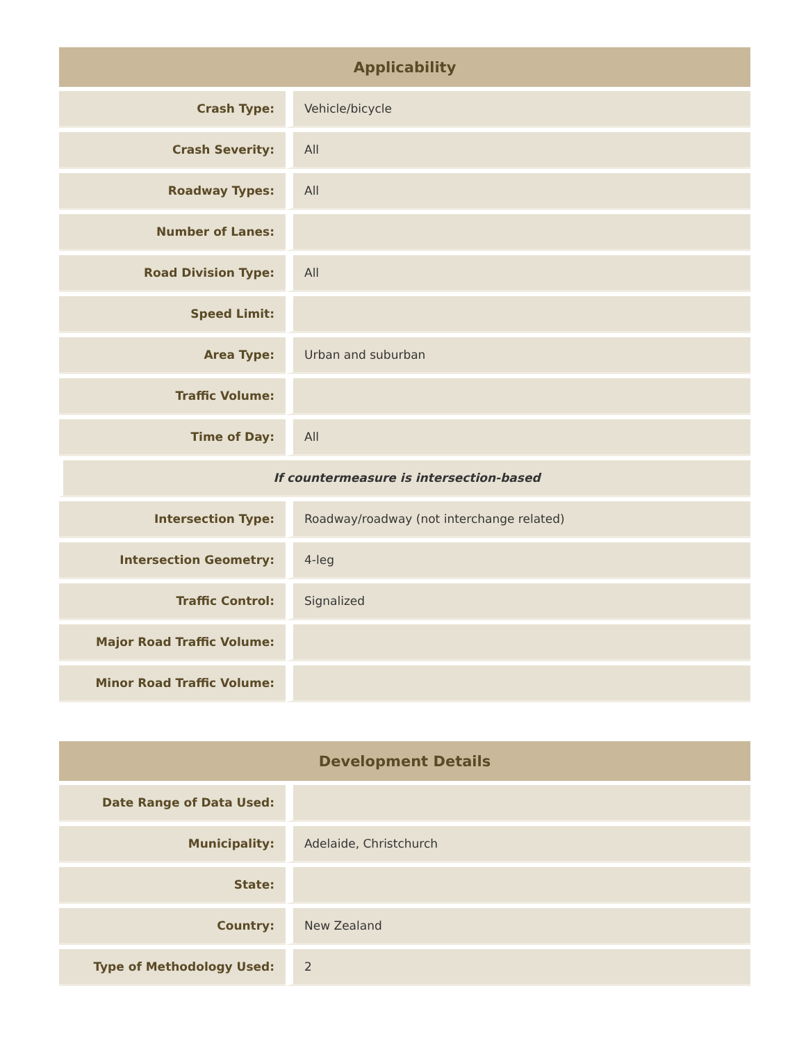| Applicability | |
| --- | --- |
| Crash Type: | Vehicle/bicycle |
| Crash Severity: | All |
| Roadway Types: | All |
| Number of Lanes: | |
| Road Division Type: | All |
| Speed Limit: | |
| Area Type: | Urban and suburban |
| Traffic Volume: | |
| Time of Day: | All |
| If countermeasure is intersection-based | |
| Intersection Type: | Roadway/roadway (not interchange related) |
| Intersection Geometry: | 4-leg |
| Traffic Control: | Signalized |
| Major Road Traffic Volume: | |
| Minor Road Traffic Volume: | |
| Development Details | |
| --- | --- |
| Date Range of Data Used: | |
| Municipality: | Adelaide, Christchurch |
| State: | |
| Country: | New Zealand |
| Type of Methodology Used: | 2 |